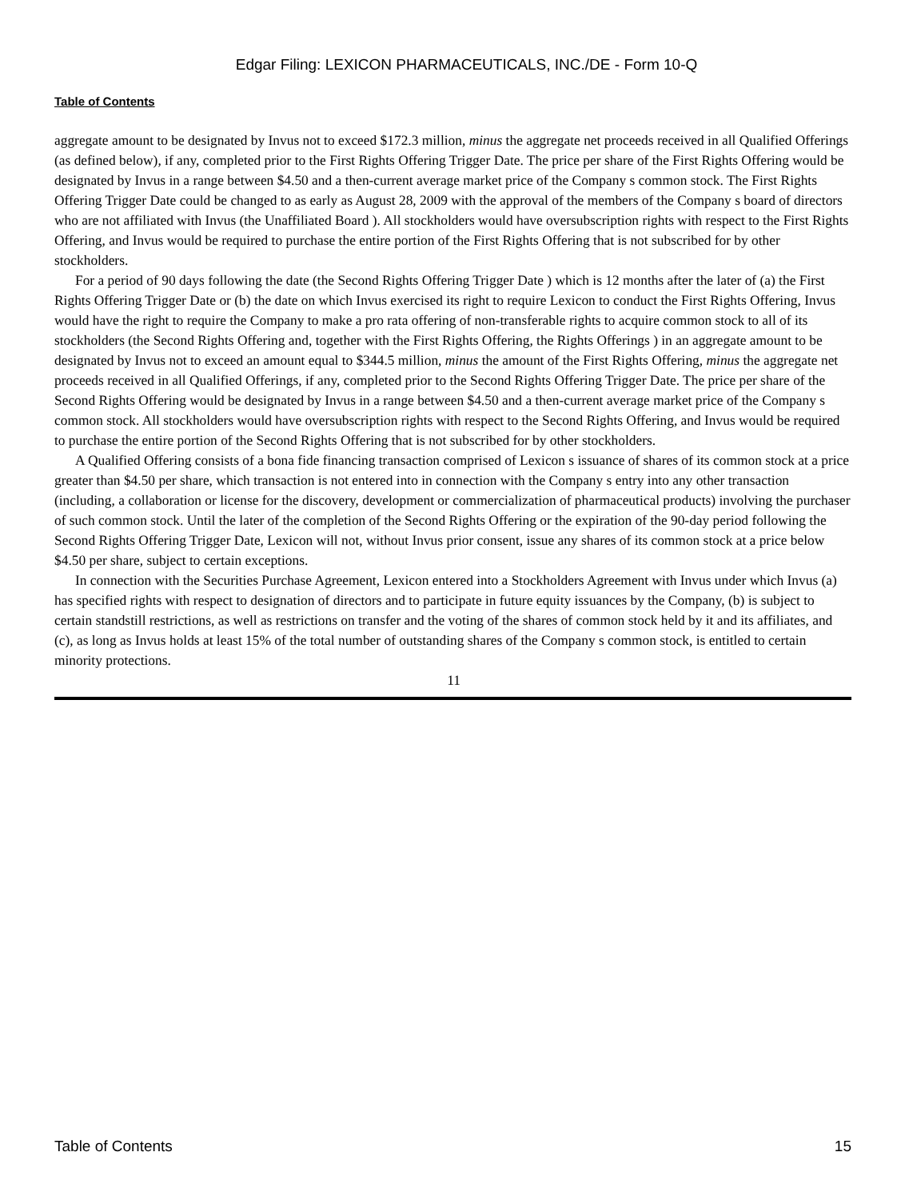Edgar Filing: LEXICON PHARMACEUTICALS, INC./DE - Form 10-Q
Table of Contents
aggregate amount to be designated by Invus not to exceed $172.3 million, minus the aggregate net proceeds received in all Qualified Offerings (as defined below), if any, completed prior to the First Rights Offering Trigger Date. The price per share of the First Rights Offering would be designated by Invus in a range between $4.50 and a then-current average market price of the Company s common stock. The First Rights Offering Trigger Date could be changed to as early as August 28, 2009 with the approval of the members of the Company s board of directors who are not affiliated with Invus (the Unaffiliated Board ). All stockholders would have oversubscription rights with respect to the First Rights Offering, and Invus would be required to purchase the entire portion of the First Rights Offering that is not subscribed for by other stockholders.
For a period of 90 days following the date (the Second Rights Offering Trigger Date ) which is 12 months after the later of (a) the First Rights Offering Trigger Date or (b) the date on which Invus exercised its right to require Lexicon to conduct the First Rights Offering, Invus would have the right to require the Company to make a pro rata offering of non-transferable rights to acquire common stock to all of its stockholders (the Second Rights Offering and, together with the First Rights Offering, the Rights Offerings ) in an aggregate amount to be designated by Invus not to exceed an amount equal to $344.5 million, minus the amount of the First Rights Offering, minus the aggregate net proceeds received in all Qualified Offerings, if any, completed prior to the Second Rights Offering Trigger Date. The price per share of the Second Rights Offering would be designated by Invus in a range between $4.50 and a then-current average market price of the Company s common stock. All stockholders would have oversubscription rights with respect to the Second Rights Offering, and Invus would be required to purchase the entire portion of the Second Rights Offering that is not subscribed for by other stockholders.
A Qualified Offering consists of a bona fide financing transaction comprised of Lexicon s issuance of shares of its common stock at a price greater than $4.50 per share, which transaction is not entered into in connection with the Company s entry into any other transaction (including, a collaboration or license for the discovery, development or commercialization of pharmaceutical products) involving the purchaser of such common stock. Until the later of the completion of the Second Rights Offering or the expiration of the 90-day period following the Second Rights Offering Trigger Date, Lexicon will not, without Invus prior consent, issue any shares of its common stock at a price below $4.50 per share, subject to certain exceptions.
In connection with the Securities Purchase Agreement, Lexicon entered into a Stockholders Agreement with Invus under which Invus (a) has specified rights with respect to designation of directors and to participate in future equity issuances by the Company, (b) is subject to certain standstill restrictions, as well as restrictions on transfer and the voting of the shares of common stock held by it and its affiliates, and (c), as long as Invus holds at least 15% of the total number of outstanding shares of the Company s common stock, is entitled to certain minority protections.
11
Table of Contents 15